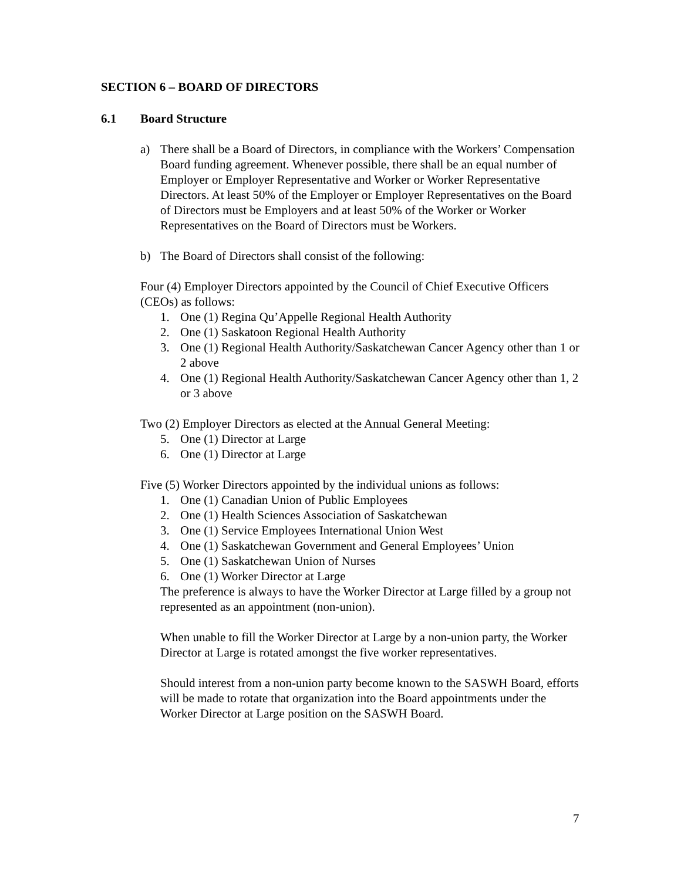SECTION 6 – BOARD OF DIRECTORS
6.1 Board Structure
a) There shall be a Board of Directors, in compliance with the Workers’ Compensation Board funding agreement. Whenever possible, there shall be an equal number of Employer or Employer Representative and Worker or Worker Representative Directors. At least 50% of the Employer or Employer Representatives on the Board of Directors must be Employers and at least 50% of the Worker or Worker Representatives on the Board of Directors must be Workers.
b) The Board of Directors shall consist of the following:
Four (4) Employer Directors appointed by the Council of Chief Executive Officers (CEOs) as follows:
1. One (1) Regina Qu’Appelle Regional Health Authority
2. One (1) Saskatoon Regional Health Authority
3. One (1) Regional Health Authority/Saskatchewan Cancer Agency other than 1 or 2 above
4. One (1) Regional Health Authority/Saskatchewan Cancer Agency other than 1, 2 or 3 above
Two (2) Employer Directors as elected at the Annual General Meeting:
5. One (1) Director at Large
6. One (1) Director at Large
Five (5) Worker Directors appointed by the individual unions as follows:
1. One (1) Canadian Union of Public Employees
2. One (1) Health Sciences Association of Saskatchewan
3. One (1) Service Employees International Union West
4. One (1) Saskatchewan Government and General Employees’ Union
5. One (1) Saskatchewan Union of Nurses
6. One (1) Worker Director at Large
The preference is always to have the Worker Director at Large filled by a group not represented as an appointment (non-union).
When unable to fill the Worker Director at Large by a non-union party, the Worker Director at Large is rotated amongst the five worker representatives.
Should interest from a non-union party become known to the SASWH Board, efforts will be made to rotate that organization into the Board appointments under the Worker Director at Large position on the SASWH Board.
7